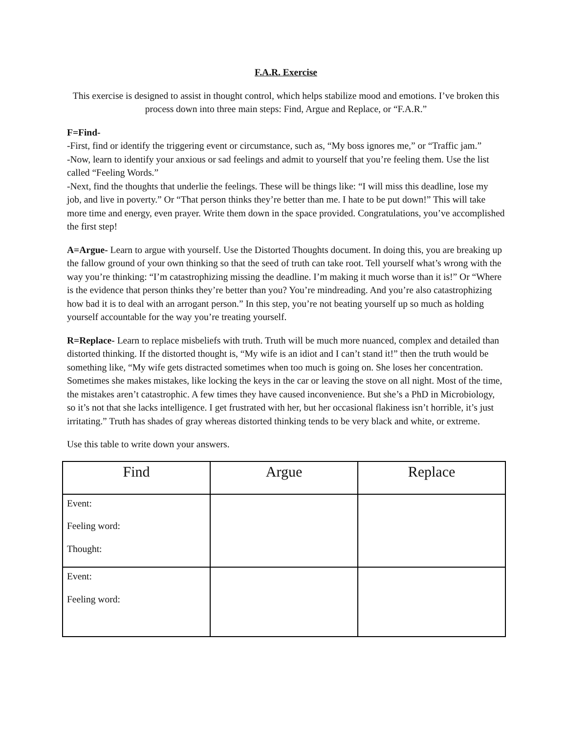F.A.R. Exercise
This exercise is designed to assist in thought control, which helps stabilize mood and emotions. I’ve broken this process down into three main steps: Find, Argue and Replace, or “F.A.R.”
F=Find-
-First, find or identify the triggering event or circumstance, such as, “My boss ignores me,” or “Traffic jam.”
-Now, learn to identify your anxious or sad feelings and admit to yourself that you’re feeling them. Use the list called “Feeling Words.”
-Next, find the thoughts that underlie the feelings. These will be things like: “I will miss this deadline, lose my job, and live in poverty.” Or “That person thinks they’re better than me. I hate to be put down!” This will take more time and energy, even prayer. Write them down in the space provided. Congratulations, you’ve accomplished the first step!
A=Argue- Learn to argue with yourself. Use the Distorted Thoughts document. In doing this, you are breaking up the fallow ground of your own thinking so that the seed of truth can take root. Tell yourself what’s wrong with the way you’re thinking: “I’m catastrophizing missing the deadline. I’m making it much worse than it is!” Or “Where is the evidence that person thinks they’re better than you? You’re mindreading. And you’re also catastrophizing how bad it is to deal with an arrogant person.” In this step, you’re not beating yourself up so much as holding yourself accountable for the way you’re treating yourself.
R=Replace- Learn to replace misbeliefs with truth. Truth will be much more nuanced, complex and detailed than distorted thinking. If the distorted thought is, “My wife is an idiot and I can’t stand it!” then the truth would be something like, “My wife gets distracted sometimes when too much is going on. She loses her concentration. Sometimes she makes mistakes, like locking the keys in the car or leaving the stove on all night. Most of the time, the mistakes aren’t catastrophic. A few times they have caused inconvenience. But she’s a PhD in Microbiology, so it’s not that she lacks intelligence. I get frustrated with her, but her occasional flakiness isn’t horrible, it’s just irritating.” Truth has shades of gray whereas distorted thinking tends to be very black and white, or extreme.
Use this table to write down your answers.
| Find | Argue | Replace |
| --- | --- | --- |
| Event: Feeling word: Thought: | | |
| Event: Feeling word: | | |